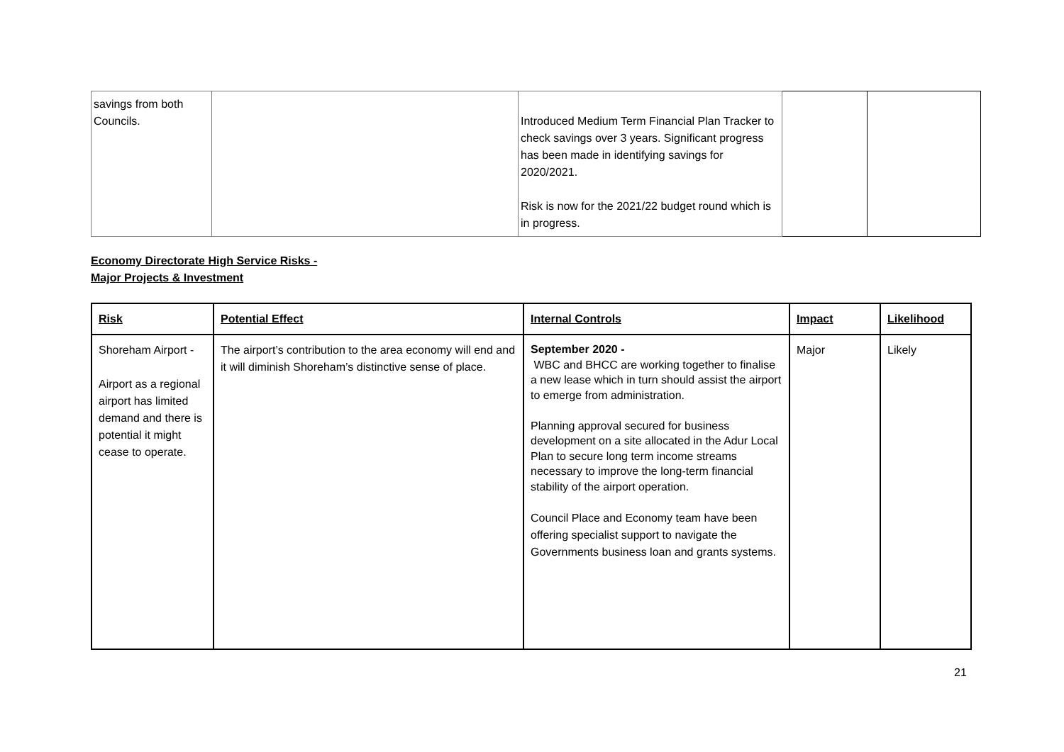| savings from both Councils. | | Introduced Medium Term Financial Plan Tracker to check savings over 3 years. Significant progress has been made in identifying savings for 2020/2021. Risk is now for the 2021/22 budget round which is in progress. | | |
Economy Directorate High Service Risks -
Major Projects & Investment
| Risk | Potential Effect | Internal Controls | Impact | Likelihood |
| --- | --- | --- | --- | --- |
| Shoreham Airport - Airport as a regional airport has limited demand and there is potential it might cease to operate. | The airport’s contribution to the area economy will end and it will diminish Shoreham’s distinctive sense of place. | September 2020 - WBC and BHCC are working together to finalise a new lease which in turn should assist the airport to emerge from administration. Planning approval secured for business development on a site allocated in the Adur Local Plan to secure long term income streams necessary to improve the long-term financial stability of the airport operation. Council Place and Economy team have been offering specialist support to navigate the Governments business loan and grants systems. | Major | Likely |
21